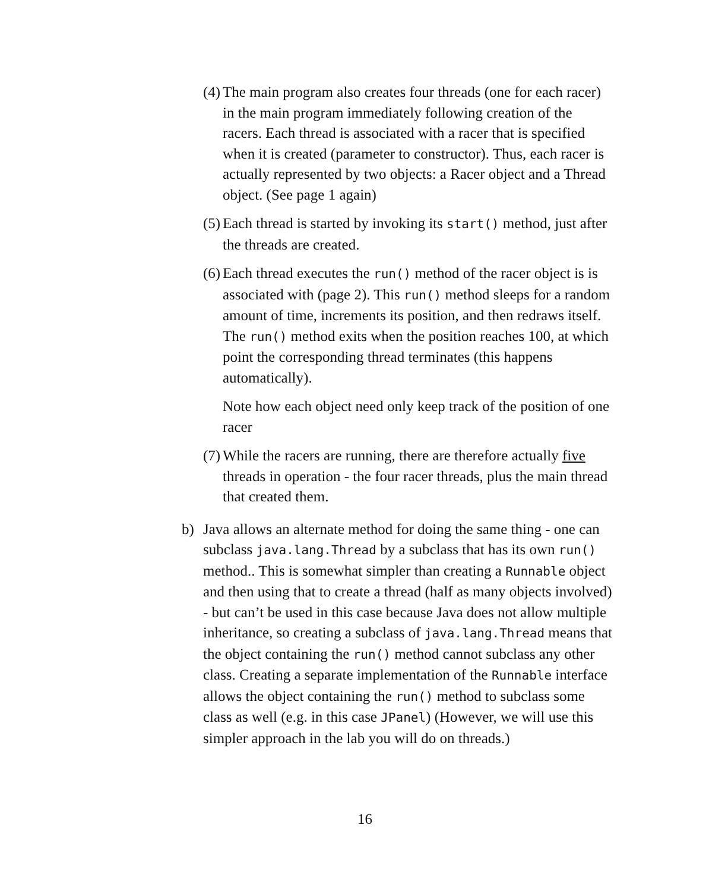(4) The main program also creates four threads (one for each racer) in the main program immediately following creation of the racers. Each thread is associated with a racer that is specified when it is created (parameter to constructor). Thus, each racer is actually represented by two objects: a Racer object and a Thread object. (See page 1 again)
(5) Each thread is started by invoking its start() method, just after the threads are created.
(6) Each thread executes the run() method of the racer object is is associated with (page 2). This run() method sleeps for a random amount of time, increments its position, and then redraws itself. The run() method exits when the position reaches 100, at which point the corresponding thread terminates (this happens automatically).
Note how each object need only keep track of the position of one racer
(7) While the racers are running, there are therefore actually five threads in operation - the four racer threads, plus the main thread that created them.
b) Java allows an alternate method for doing the same thing - one can subclass java.lang.Thread by a subclass that has its own run() method.. This is somewhat simpler than creating a Runnable object and then using that to create a thread (half as many objects involved) - but can’t be used in this case because Java does not allow multiple inheritance, so creating a subclass of java.lang.Thread means that the object containing the run() method cannot subclass any other class. Creating a separate implementation of the Runnable interface allows the object containing the run() method to subclass some class as well (e.g. in this case JPanel) (However, we will use this simpler approach in the lab you will do on threads.)
16